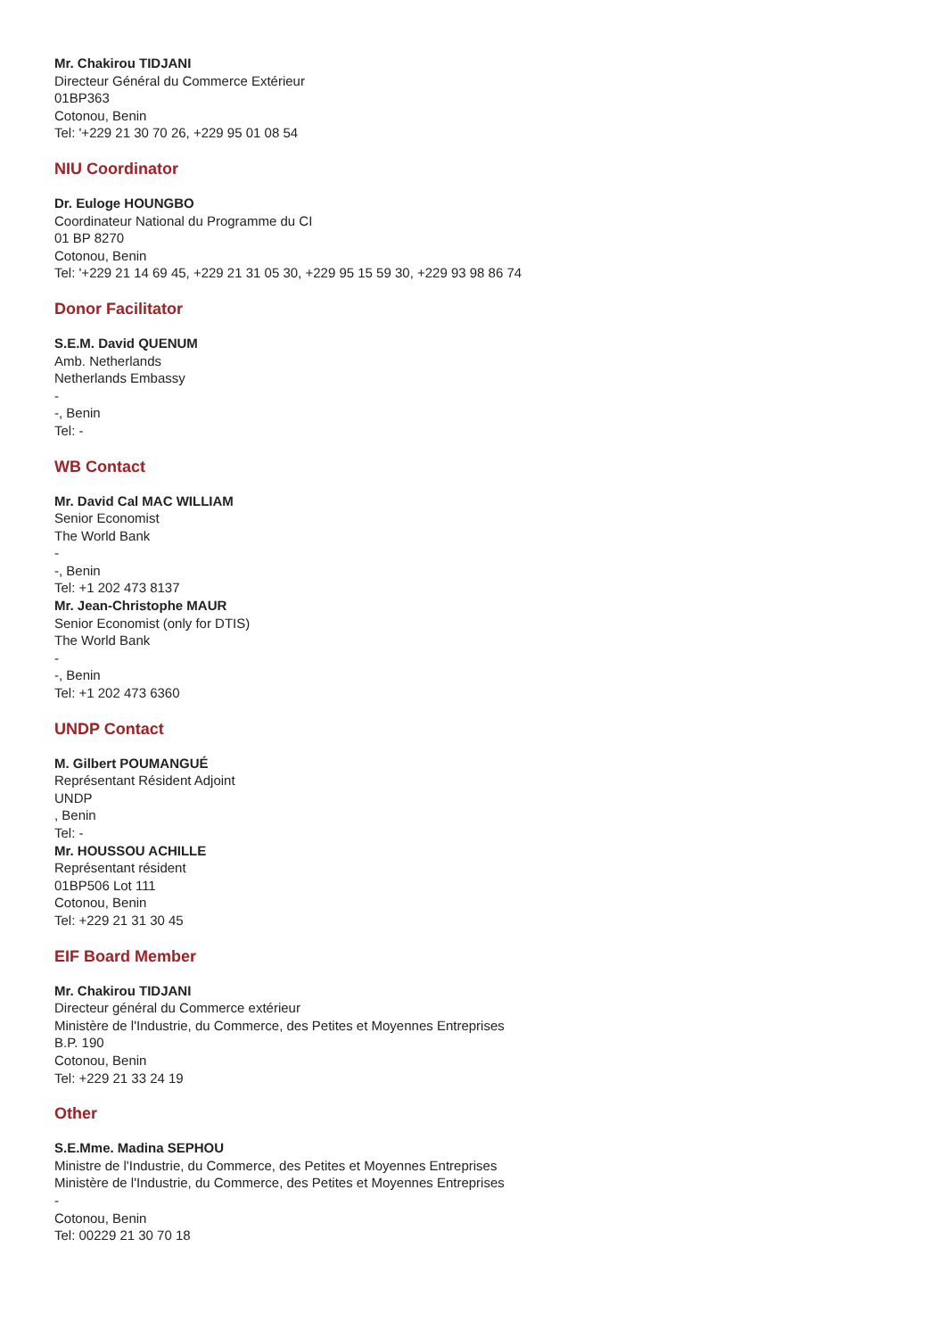Mr. Chakirou TIDJANI
Directeur Général du Commerce Extérieur
01BP363
Cotonou, Benin
Tel: '+229 21 30 70 26, +229 95 01 08 54
NIU Coordinator
Dr. Euloge HOUNGBO
Coordinateur National du Programme du CI
01 BP 8270
Cotonou, Benin
Tel: '+229 21 14 69 45, +229 21 31 05 30, +229 95 15 59 30, +229 93 98 86 74
Donor Facilitator
S.E.M. David QUENUM
Amb. Netherlands
Netherlands Embassy
-
-, Benin
Tel: -
WB Contact
Mr. David Cal MAC WILLIAM
Senior Economist
The World Bank
-
-, Benin
Tel: +1 202 473 8137
Mr. Jean-Christophe MAUR
Senior Economist (only for DTIS)
The World Bank
-
-, Benin
Tel: +1 202 473 6360
UNDP Contact
M. Gilbert POUMANGUÉ
Représentant Résident Adjoint
UNDP
, Benin
Tel: -
Mr. HOUSSOU ACHILLE
Représentant résident
01BP506 Lot 111
Cotonou, Benin
Tel: +229 21 31 30 45
EIF Board Member
Mr. Chakirou TIDJANI
Directeur général du Commerce extérieur
Ministère de l'Industrie, du Commerce, des Petites et Moyennes Entreprises
B.P. 190
Cotonou, Benin
Tel: +229 21 33 24 19
Other
S.E.Mme. Madina SEPHOU
Ministre de l'Industrie, du Commerce, des Petites et Moyennes Entreprises
Ministère de l'Industrie, du Commerce, des Petites et Moyennes Entreprises
-
Cotonou, Benin
Tel: 00229 21 30 70 18